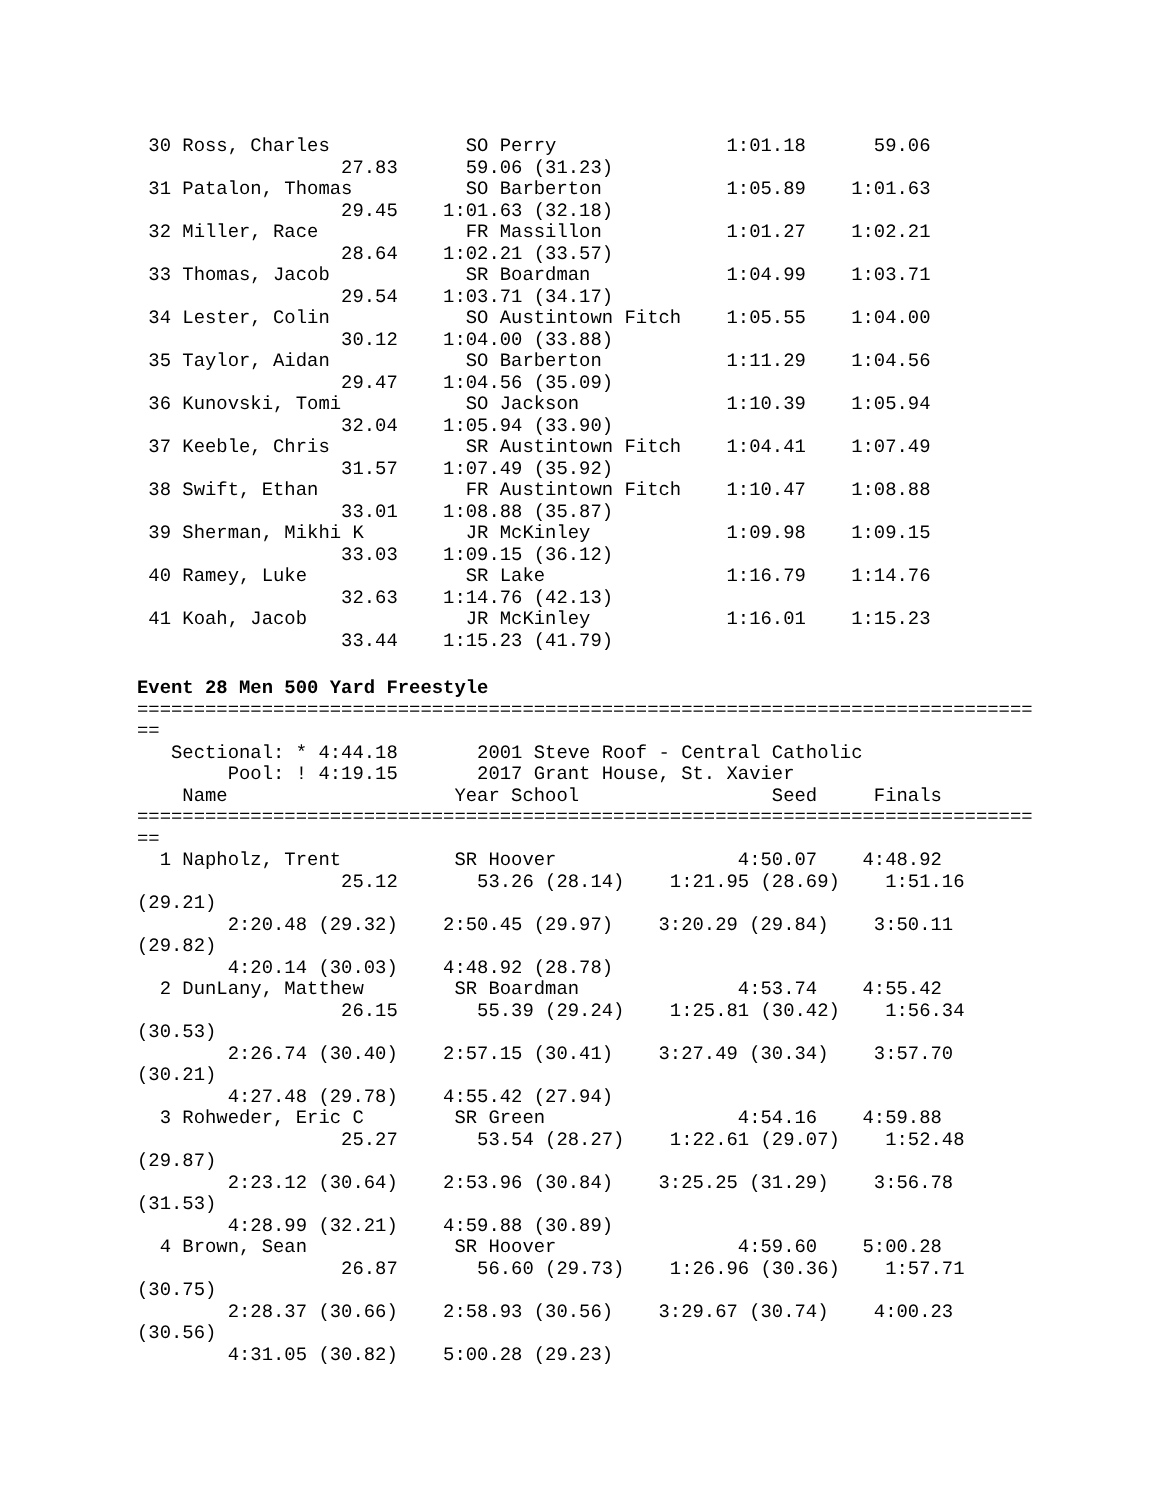30 Ross, Charles            SO Perry               1:01.18      59.06
                  27.83      59.06 (31.23)
 31 Patalon, Thomas          SO Barberton           1:05.89    1:01.63
                  29.45    1:01.63 (32.18)
 32 Miller, Race             FR Massillon           1:01.27    1:02.21
                  28.64    1:02.21 (33.57)
 33 Thomas, Jacob            SR Boardman            1:04.99    1:03.71
                  29.54    1:03.71 (34.17)
 34 Lester, Colin            SO Austintown Fitch    1:05.55    1:04.00
                  30.12    1:04.00 (33.88)
 35 Taylor, Aidan            SO Barberton           1:11.29    1:04.56
                  29.47    1:04.56 (35.09)
 36 Kunovski, Tomi           SO Jackson             1:10.39    1:05.94
                  32.04    1:05.94 (33.90)
 37 Keeble, Chris            SR Austintown Fitch    1:04.41    1:07.49
                  31.57    1:07.49 (35.92)
 38 Swift, Ethan             FR Austintown Fitch    1:10.47    1:08.88
                  33.01    1:08.88 (35.87)
 39 Sherman, Mikhi K         JR McKinley            1:09.98    1:09.15
                  33.03    1:09.15 (36.12)
 40 Ramey, Luke              SR Lake                1:16.79    1:14.76
                  32.63    1:14.76 (42.13)
 41 Koah, Jacob              JR McKinley            1:16.01    1:15.23
                  33.44    1:15.23 (41.79)
Event 28 Men 500 Yard Freestyle
===============================================================================
==
   Sectional: * 4:44.18       2001 Steve Roof - Central Catholic
        Pool: ! 4:19.15       2017 Grant House, St. Xavier
    Name                    Year School                 Seed     Finals
===============================================================================
==
  1 Napholz, Trent          SR Hoover                4:50.07    4:48.92
                  25.12       53.26 (28.14)    1:21.95 (28.69)    1:51.16
(29.21)
        2:20.48 (29.32)    2:50.45 (29.97)    3:20.29 (29.84)    3:50.11
(29.82)
        4:20.14 (30.03)    4:48.92 (28.78)
  2 DunLany, Matthew        SR Boardman              4:53.74    4:55.42
                  26.15       55.39 (29.24)    1:25.81 (30.42)    1:56.34
(30.53)
        2:26.74 (30.40)    2:57.15 (30.41)    3:27.49 (30.34)    3:57.70
(30.21)
        4:27.48 (29.78)    4:55.42 (27.94)
  3 Rohweder, Eric C        SR Green                 4:54.16    4:59.88
                  25.27       53.54 (28.27)    1:22.61 (29.07)    1:52.48
(29.87)
        2:23.12 (30.64)    2:53.96 (30.84)    3:25.25 (31.29)    3:56.78
(31.53)
        4:28.99 (32.21)    4:59.88 (30.89)
  4 Brown, Sean             SR Hoover                4:59.60    5:00.28
                  26.87       56.60 (29.73)    1:26.96 (30.36)    1:57.71
(30.75)
        2:28.37 (30.66)    2:58.93 (30.56)    3:29.67 (30.74)    4:00.23
(30.56)
        4:31.05 (30.82)    5:00.28 (29.23)